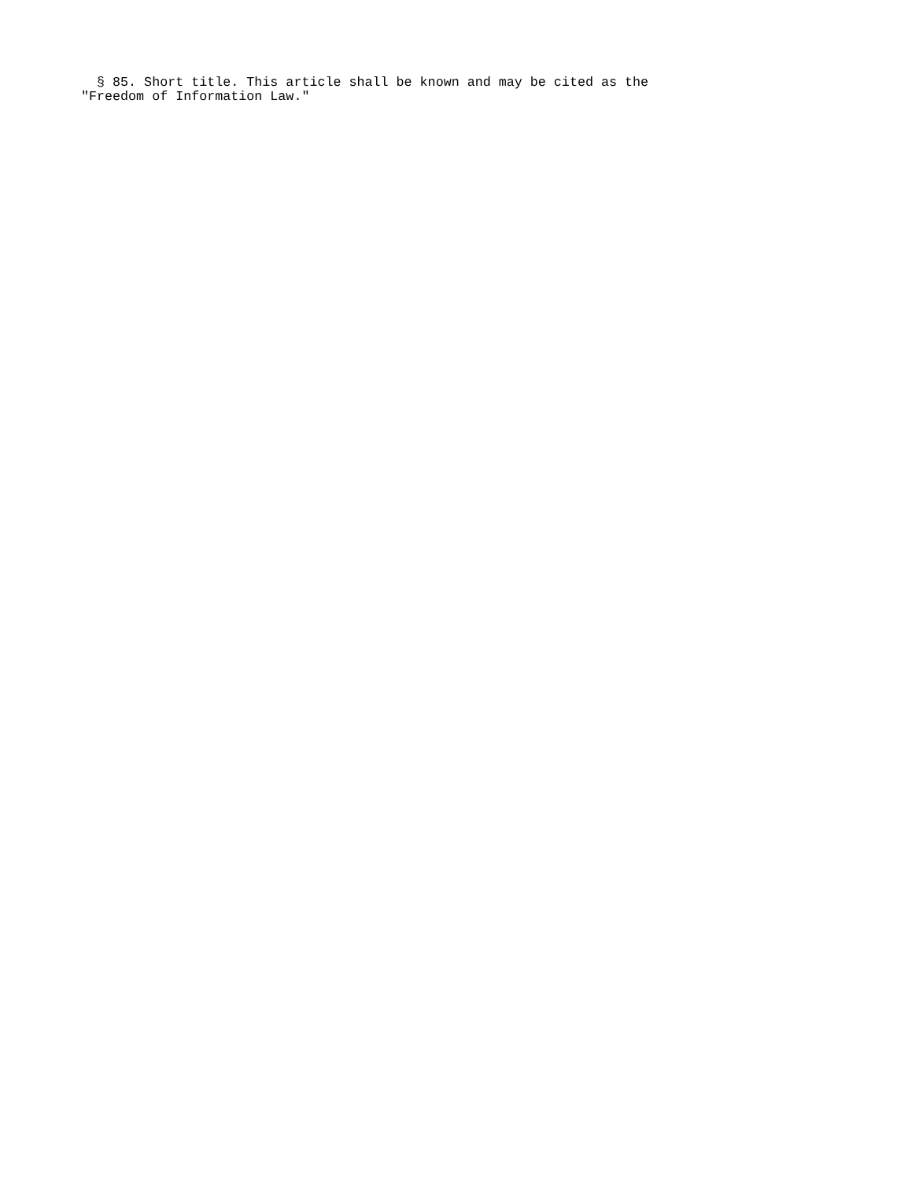§ 85. Short title. This article shall be known and may be cited as the
"Freedom of Information Law."